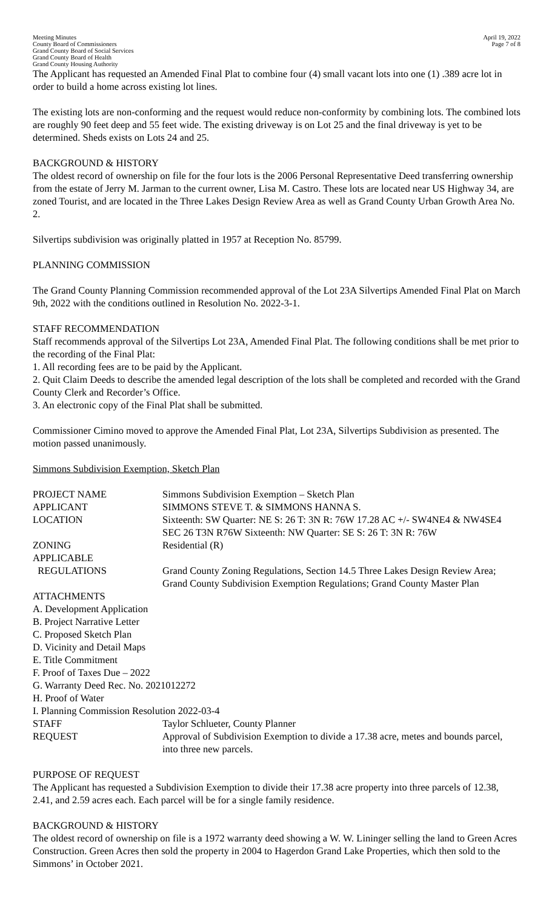Meeting Minutes
County Board of Commissioners
Grand County Board of Social Services
Grand County Board of Health
Grand County Housing Authority
April 19, 2022
Page 7 of 8
The Applicant has requested an Amended Final Plat to combine four (4) small vacant lots into one (1) .389 acre lot in order to build a home across existing lot lines.
The existing lots are non-conforming and the request would reduce non-conformity by combining lots. The combined lots are roughly 90 feet deep and 55 feet wide. The existing driveway is on Lot 25 and the final driveway is yet to be determined. Sheds exists on Lots 24 and 25.
BACKGROUND & HISTORY
The oldest record of ownership on file for the four lots is the 2006 Personal Representative Deed transferring ownership from the estate of Jerry M. Jarman to the current owner, Lisa M. Castro. These lots are located near US Highway 34, are zoned Tourist, and are located in the Three Lakes Design Review Area as well as Grand County Urban Growth Area No. 2.
Silvertips subdivision was originally platted in 1957 at Reception No. 85799.
PLANNING COMMISSION
The Grand County Planning Commission recommended approval of the Lot 23A Silvertips Amended Final Plat on March 9th, 2022 with the conditions outlined in Resolution No. 2022-3-1.
STAFF RECOMMENDATION
Staff recommends approval of the Silvertips Lot 23A, Amended Final Plat. The following conditions shall be met prior to the recording of the Final Plat:
1. All recording fees are to be paid by the Applicant.
2. Quit Claim Deeds to describe the amended legal description of the lots shall be completed and recorded with the Grand County Clerk and Recorder’s Office.
3. An electronic copy of the Final Plat shall be submitted.
Commissioner Cimino moved to approve the Amended Final Plat, Lot 23A, Silvertips Subdivision as presented. The motion passed unanimously.
Simmons Subdivision Exemption, Sketch Plan
| PROJECT NAME | Simmons Subdivision Exemption – Sketch Plan |
| APPLICANT | SIMMONS STEVE T. & SIMMONS HANNA S. |
| LOCATION | Sixteenth: SW Quarter: NE S: 26 T: 3N R: 76W 17.28 AC +/- SW4NE4 & NW4SE4 SEC 26 T3N R76W Sixteenth: NW Quarter: SE S: 26 T: 3N R: 76W |
| ZONING | Residential (R) |
| APPLICABLE REGULATIONS | Grand County Zoning Regulations, Section 14.5 Three Lakes Design Review Area; Grand County Subdivision Exemption Regulations; Grand County Master Plan |
| ATTACHMENTS A. Development Application B. Project Narrative Letter C. Proposed Sketch Plan D. Vicinity and Detail Maps E. Title Commitment F. Proof of Taxes Due – 2022 G. Warranty Deed Rec. No. 2021012272 H. Proof of Water I. Planning Commission Resolution 2022-03-4 | |
| STAFF | Taylor Schlueter, County Planner |
| REQUEST | Approval of Subdivision Exemption to divide a 17.38 acre, metes and bounds parcel, into three new parcels. |
PURPOSE OF REQUEST
The Applicant has requested a Subdivision Exemption to divide their 17.38 acre property into three parcels of 12.38, 2.41, and 2.59 acres each. Each parcel will be for a single family residence.
BACKGROUND & HISTORY
The oldest record of ownership on file is a 1972 warranty deed showing a W. W. Lininger selling the land to Green Acres Construction. Green Acres then sold the property in 2004 to Hagerdon Grand Lake Properties, which then sold to the Simmons’ in October 2021.